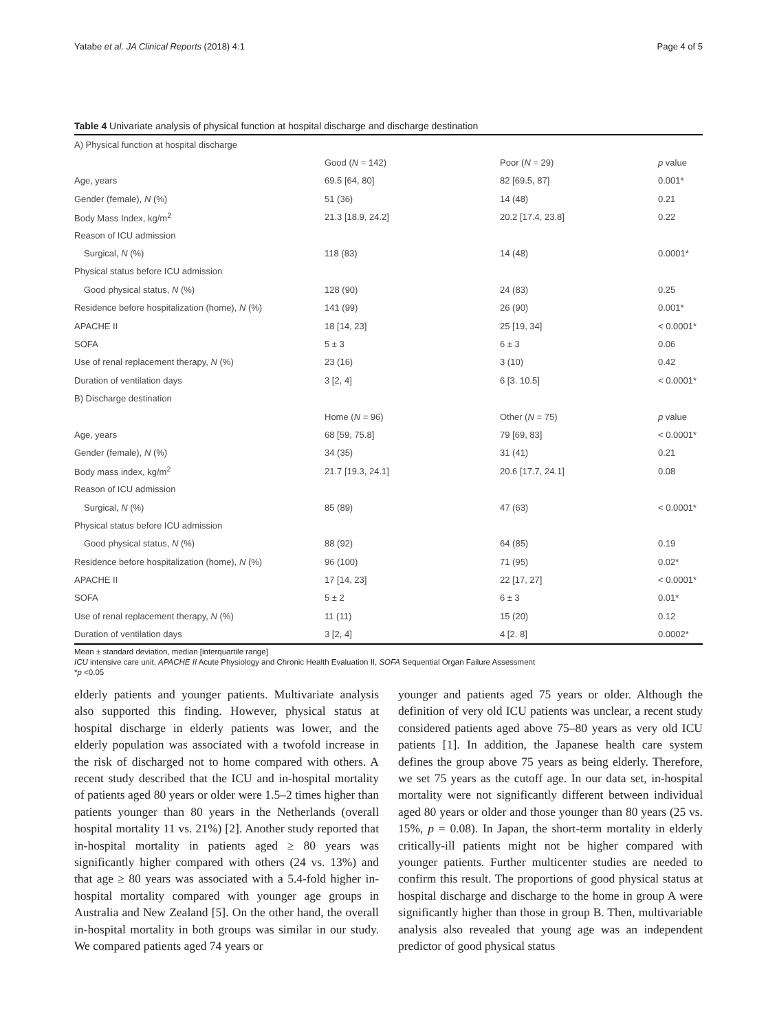Yatabe et al. JA Clinical Reports (2018) 4:1 Page 4 of 5
Table 4 Univariate analysis of physical function at hospital discharge and discharge destination
| A) Physical function at hospital discharge | | | |
| | Good ( N = 142) | Poor ( N = 29) | p value |
| Age, years | 69.5 [64, 80] | 82 [69.5, 87] | 0.001* |
| Gender (female), N (%) | 51 (36) | 14 (48) | 0.21 |
| Body Mass Index, kg/m<sup>2</sup> | 21.3 [18.9, 24.2] | 20.2 [17.4, 23.8] | 0.22 |
| Reason of ICU admission | | | |
| Surgical, N (%) | 118 (83) | 14 (48) | 0.0001* |
| Physical status before ICU admission | | | |
| Good physical status, N (%) | 128 (90) | 24 (83) | 0.25 |
| Residence before hospitalization (home), N (%) | 141 (99) | 26 (90) | 0.001* |
| APACHE II | 18 [14, 23] | 25 [19, 34] | < 0.0001* |
| SOFA | 5 ± 3 | 6 ± 3 | 0.06 |
| Use of renal replacement therapy, N (%) | 23 (16) | 3 (10) | 0.42 |
| Duration of ventilation days | 3 [2, 4] | 6 [3. 10.5] | < 0.0001* |
| B) Discharge destination | | | |
| | Home ( N = 96) | Other ( N = 75) | p value |
| Age, years | 68 [59, 75.8] | 79 [69, 83] | < 0.0001* |
| Gender (female), N (%) | 34 (35) | 31 (41) | 0.21 |
| Body mass index, kg/m<sup>2</sup> | 21.7 [19.3, 24.1] | 20.6 [17.7, 24.1] | 0.08 |
| Reason of ICU admission | | | |
| Surgical, N (%) | 85 (89) | 47 (63) | < 0.0001* |
| Physical status before ICU admission | | | |
| Good physical status, N (%) | 88 (92) | 64 (85) | 0.19 |
| Residence before hospitalization (home), N (%) | 96 (100) | 71 (95) | 0.02* |
| APACHE II | 17 [14, 23] | 22 [17, 27] | < 0.0001* |
| SOFA | 5 ± 2 | 6 ± 3 | 0.01* |
| Use of renal replacement therapy, N (%) | 11 (11) | 15 (20) | 0.12 |
| Duration of ventilation days | 3 [2, 4] | 4 [2. 8] | 0.0002* |
Mean ± standard deviation, median [interquartile range]
ICU intensive care unit, APACHE II Acute Physiology and Chronic Health Evaluation II, SOFA Sequential Organ Failure Assessment
*p <0.05
elderly patients and younger patients. Multivariate analysis also supported this finding. However, physical status at hospital discharge in elderly patients was lower, and the elderly population was associated with a twofold increase in the risk of discharged not to home compared with others. A recent study described that the ICU and in-hospital mortality of patients aged 80 years or older were 1.5–2 times higher than patients younger than 80 years in the Netherlands (overall hospital mortality 11 vs. 21%) [2]. Another study reported that in-hospital mortality in patients aged ≥ 80 years was significantly higher compared with others (24 vs. 13%) and that age ≥ 80 years was associated with a 5.4-fold higher in-hospital mortality compared with younger age groups in Australia and New Zealand [5]. On the other hand, the overall in-hospital mortality in both groups was similar in our study. We compared patients aged 74 years or
younger and patients aged 75 years or older. Although the definition of very old ICU patients was unclear, a recent study considered patients aged above 75–80 years as very old ICU patients [1]. In addition, the Japanese health care system defines the group above 75 years as being elderly. Therefore, we set 75 years as the cutoff age. In our data set, in-hospital mortality were not significantly different between individual aged 80 years or older and those younger than 80 years (25 vs. 15%, p = 0.08). In Japan, the short-term mortality in elderly critically-ill patients might not be higher compared with younger patients. Further multicenter studies are needed to confirm this result. The proportions of good physical status at hospital discharge and discharge to the home in group A were significantly higher than those in group B. Then, multivariable analysis also revealed that young age was an independent predictor of good physical status